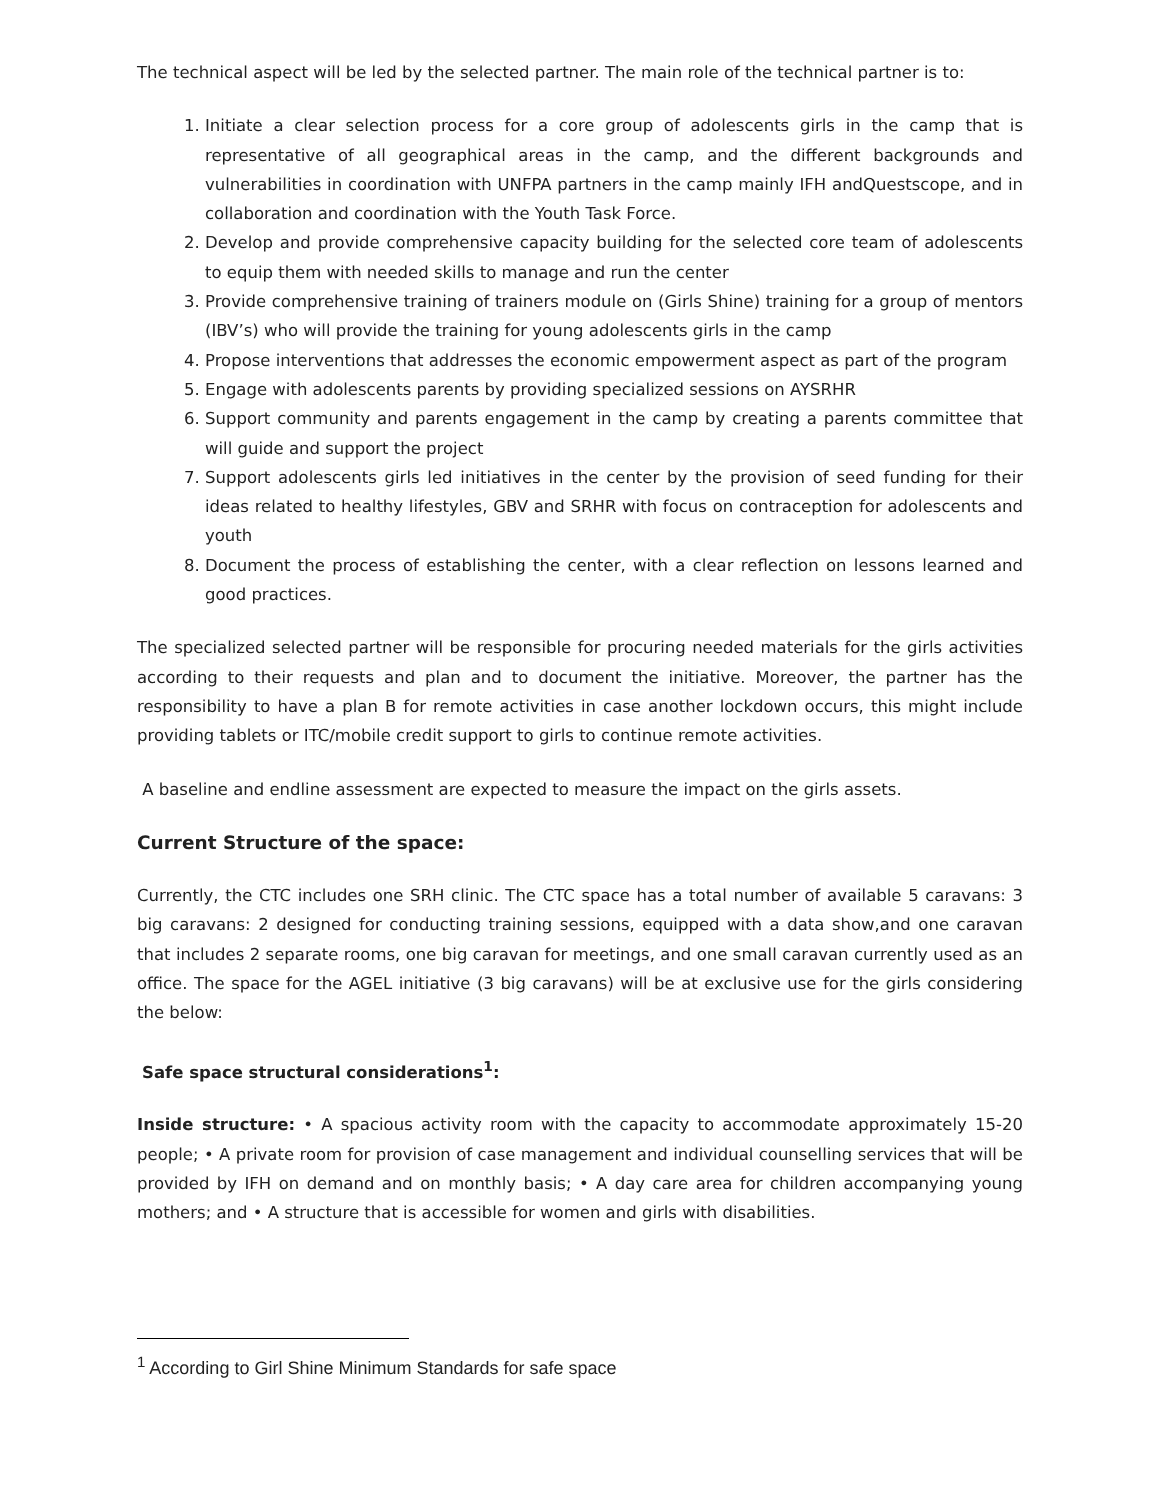The technical aspect will be led by the selected partner. The main role of the technical partner is to:
1. Initiate a clear selection process for a core group of adolescents girls in the camp that is representative of all geographical areas in the camp, and the different backgrounds and vulnerabilities in coordination with UNFPA partners in the camp mainly IFH andQuestscope, and in collaboration and coordination with the Youth Task Force.
2. Develop and provide comprehensive capacity building for the selected core team of adolescents to equip them with needed skills to manage and run the center
3. Provide comprehensive training of trainers module on (Girls Shine) training for a group of mentors (IBV’s) who will provide the training for young adolescents girls in the camp
4. Propose interventions that addresses the economic empowerment aspect as part of the program
5. Engage with adolescents parents by providing specialized sessions on AYSRHR
6. Support community and parents engagement in the camp by creating a parents committee that will guide and support the project
7. Support adolescents girls led initiatives in the center by the provision of seed funding for their ideas related to healthy lifestyles, GBV and SRHR with focus on contraception for adolescents and youth
8. Document the process of establishing the center, with a clear reflection on lessons learned and good practices.
The specialized selected partner will be responsible for procuring needed materials for the girls activities according to their requests and plan and to document the initiative. Moreover, the partner has the responsibility to have a plan B for remote activities in case another lockdown occurs, this might include providing tablets or ITC/mobile credit support to girls to continue remote activities.
A baseline and endline assessment are expected to measure the impact on the girls assets.
Current Structure of the space:
Currently, the CTC includes one SRH clinic. The CTC space has a total number of available 5 caravans: 3 big caravans: 2 designed for conducting training sessions, equipped with a data show,and one caravan that includes 2 separate rooms, one big caravan for meetings, and one small caravan currently used as an office. The space for the AGEL initiative (3 big caravans) will be at exclusive use for the girls considering the below:
Safe space structural considerations<sup>1</sup>:
Inside structure: • A spacious activity room with the capacity to accommodate approximately 15-20 people; • A private room for provision of case management and individual counselling services that will be provided by IFH on demand and on monthly basis; • A day care area for children accompanying young mothers; and • A structure that is accessible for women and girls with disabilities.
<sup>1</sup> According to Girl Shine Minimum Standards for safe space